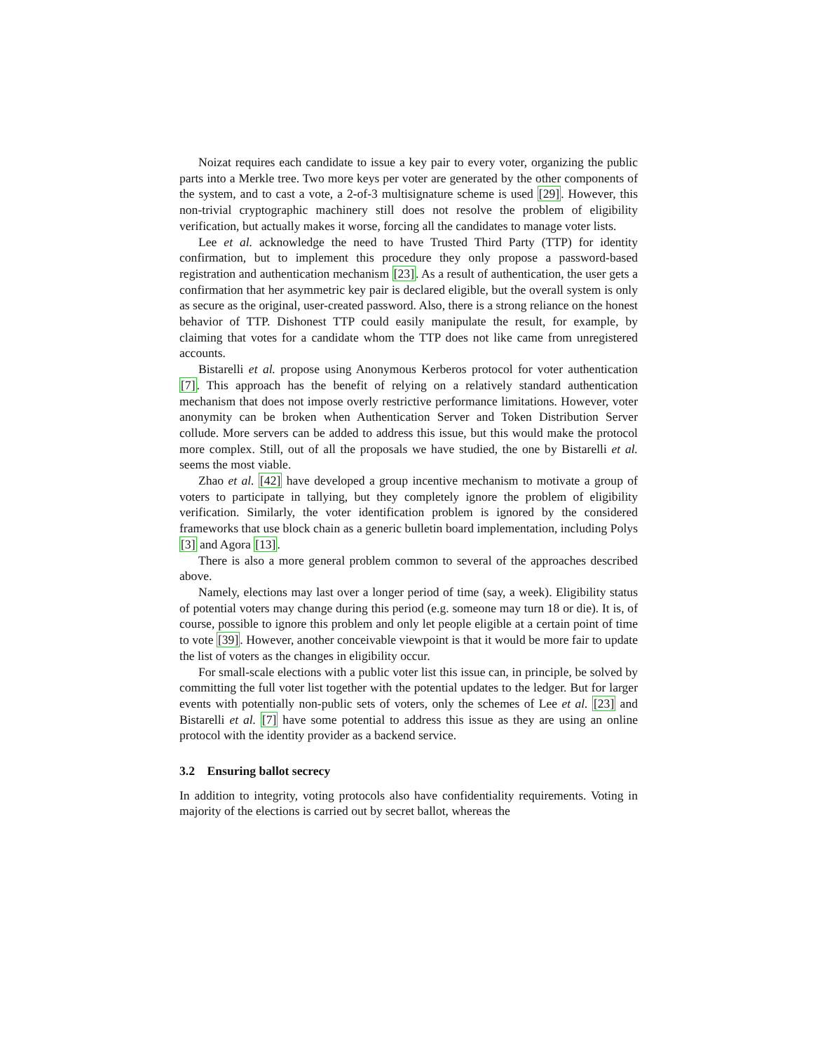Noizat requires each candidate to issue a key pair to every voter, organizing the public parts into a Merkle tree. Two more keys per voter are generated by the other components of the system, and to cast a vote, a 2-of-3 multisignature scheme is used [29]. However, this non-trivial cryptographic machinery still does not resolve the problem of eligibility verification, but actually makes it worse, forcing all the candidates to manage voter lists.
Lee et al. acknowledge the need to have Trusted Third Party (TTP) for identity confirmation, but to implement this procedure they only propose a password-based registration and authentication mechanism [23]. As a result of authentication, the user gets a confirmation that her asymmetric key pair is declared eligible, but the overall system is only as secure as the original, user-created password. Also, there is a strong reliance on the honest behavior of TTP. Dishonest TTP could easily manipulate the result, for example, by claiming that votes for a candidate whom the TTP does not like came from unregistered accounts.
Bistarelli et al. propose using Anonymous Kerberos protocol for voter authentication [7]. This approach has the benefit of relying on a relatively standard authentication mechanism that does not impose overly restrictive performance limitations. However, voter anonymity can be broken when Authentication Server and Token Distribution Server collude. More servers can be added to address this issue, but this would make the protocol more complex. Still, out of all the proposals we have studied, the one by Bistarelli et al. seems the most viable.
Zhao et al. [42] have developed a group incentive mechanism to motivate a group of voters to participate in tallying, but they completely ignore the problem of eligibility verification. Similarly, the voter identification problem is ignored by the considered frameworks that use block chain as a generic bulletin board implementation, including Polys [3] and Agora [13].
There is also a more general problem common to several of the approaches described above.
Namely, elections may last over a longer period of time (say, a week). Eligibility status of potential voters may change during this period (e.g. someone may turn 18 or die). It is, of course, possible to ignore this problem and only let people eligible at a certain point of time to vote [39]. However, another conceivable viewpoint is that it would be more fair to update the list of voters as the changes in eligibility occur.
For small-scale elections with a public voter list this issue can, in principle, be solved by committing the full voter list together with the potential updates to the ledger. But for larger events with potentially non-public sets of voters, only the schemes of Lee et al. [23] and Bistarelli et al. [7] have some potential to address this issue as they are using an online protocol with the identity provider as a backend service.
3.2 Ensuring ballot secrecy
In addition to integrity, voting protocols also have confidentiality requirements. Voting in majority of the elections is carried out by secret ballot, whereas the